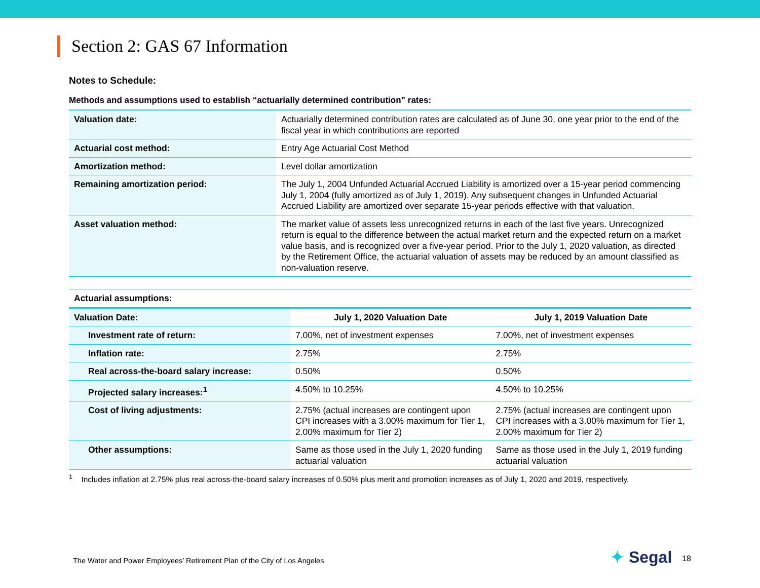Section 2: GAS 67 Information
Notes to Schedule:
Methods and assumptions used to establish “actuarially determined contribution” rates:
| Valuation date: | Actuarially determined contribution rates are calculated as of June 30, one year prior to the end of the fiscal year in which contributions are reported |
| Actuarial cost method: | Entry Age Actuarial Cost Method |
| Amortization method: | Level dollar amortization |
| Remaining amortization period: | The July 1, 2004 Unfunded Actuarial Accrued Liability is amortized over a 15-year period commencing July 1, 2004 (fully amortized as of July 1, 2019). Any subsequent changes in Unfunded Actuarial Accrued Liability are amortized over separate 15-year periods effective with that valuation. |
| Asset valuation method: | The market value of assets less unrecognized returns in each of the last five years. Unrecognized return is equal to the difference between the actual market return and the expected return on a market value basis, and is recognized over a five-year period. Prior to the July 1, 2020 valuation, as directed by the Retirement Office, the actuarial valuation of assets may be reduced by an amount classified as non-valuation reserve. |
| Actuarial assumptions: | | |
| Valuation Date: | July 1, 2020 Valuation Date | July 1, 2019 Valuation Date |
| Investment rate of return: | 7.00%, net of investment expenses | 7.00%, net of investment expenses |
| Inflation rate: | 2.75% | 2.75% |
| Real across-the-board salary increase: | 0.50% | 0.50% |
| Projected salary increases:<sup>1</sup> | 4.50% to 10.25% | 4.50% to 10.25% |
| Cost of living adjustments: | 2.75% (actual increases are contingent upon CPI increases with a 3.00% maximum for Tier 1, 2.00% maximum for Tier 2) | 2.75% (actual increases are contingent upon CPI increases with a 3.00% maximum for Tier 1, 2.00% maximum for Tier 2) |
| Other assumptions: | Same as those used in the July 1, 2020 funding actuarial valuation | Same as those used in the July 1, 2019 funding actuarial valuation |
<sup>1</sup> Includes inflation at 2.75% plus real across-the-board salary increases of 0.50% plus merit and promotion increases as of July 1, 2020 and 2019, respectively.
The Water and Power Employees’ Retirement Plan of the City of Los Angeles
✦ Segal 18